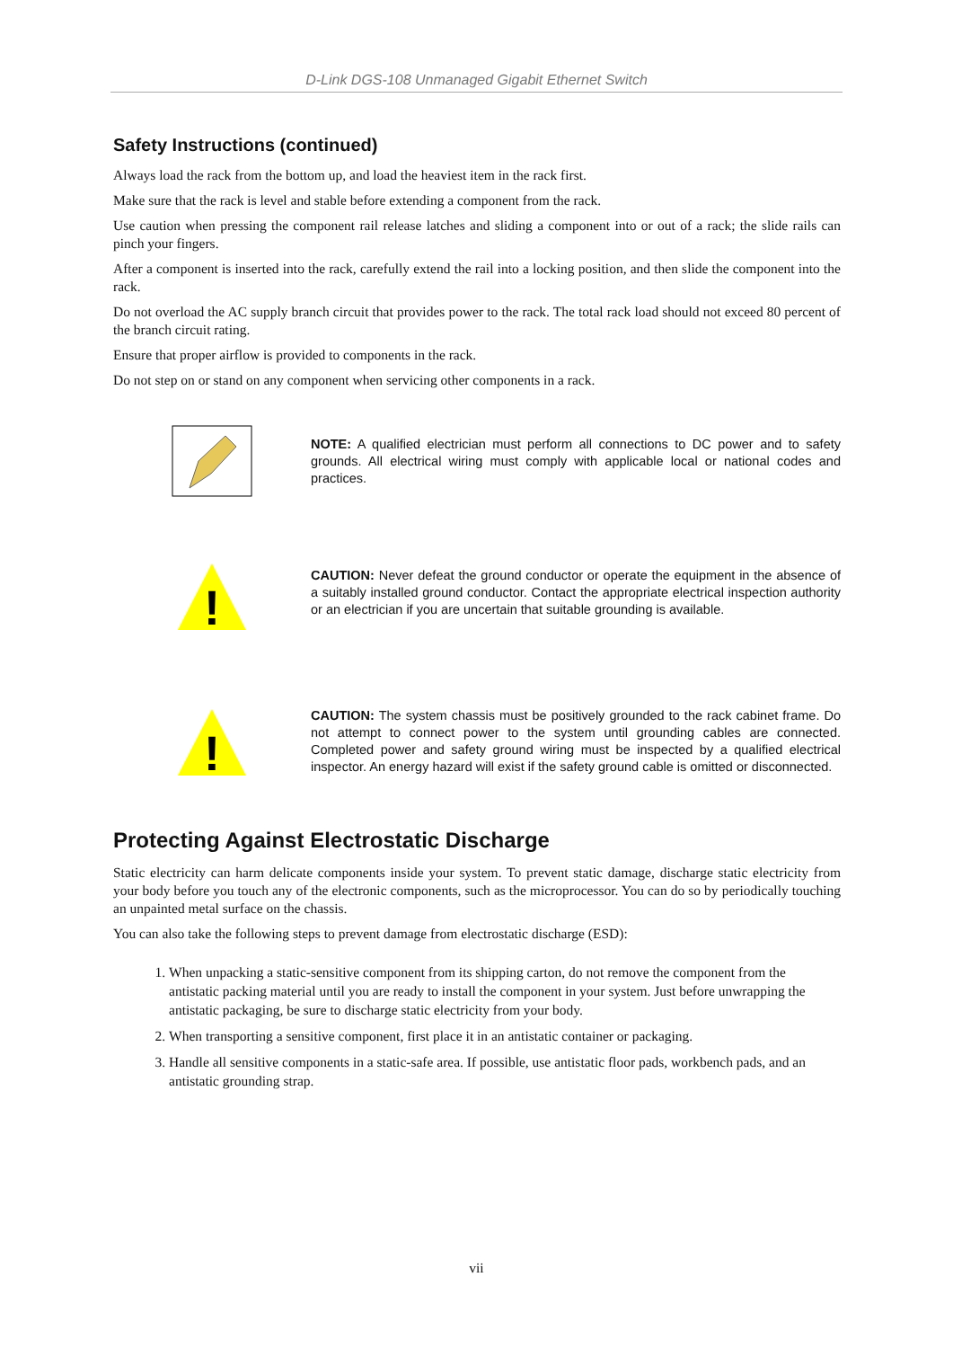D-Link DGS-108 Unmanaged Gigabit Ethernet Switch
Safety Instructions (continued)
Always load the rack from the bottom up, and load the heaviest item in the rack first.
Make sure that the rack is level and stable before extending a component from the rack.
Use caution when pressing the component rail release latches and sliding a component into or out of a rack; the slide rails can pinch your fingers.
After a component is inserted into the rack, carefully extend the rail into a locking position, and then slide the component into the rack.
Do not overload the AC supply branch circuit that provides power to the rack. The total rack load should not exceed 80 percent of the branch circuit rating.
Ensure that proper airflow is provided to components in the rack.
Do not step on or stand on any component when servicing other components in a rack.
NOTE: A qualified electrician must perform all connections to DC power and to safety grounds. All electrical wiring must comply with applicable local or national codes and practices.
!
CAUTION: Never defeat the ground conductor or operate the equipment in the absence of a suitably installed ground conductor. Contact the appropriate electrical inspection authority or an electrician if you are uncertain that suitable grounding is available.
!
CAUTION: The system chassis must be positively grounded to the rack cabinet frame. Do not attempt to connect power to the system until grounding cables are connected. Completed power and safety ground wiring must be inspected by a qualified electrical inspector. An energy hazard will exist if the safety ground cable is omitted or disconnected.
Protecting Against Electrostatic Discharge
Static electricity can harm delicate components inside your system. To prevent static damage, discharge static electricity from your body before you touch any of the electronic components, such as the microprocessor. You can do so by periodically touching an unpainted metal surface on the chassis.
You can also take the following steps to prevent damage from electrostatic discharge (ESD):
1. When unpacking a static-sensitive component from its shipping carton, do not remove the component from the antistatic packing material until you are ready to install the component in your system. Just before unwrapping the antistatic packaging, be sure to discharge static electricity from your body.
2. When transporting a sensitive component, first place it in an antistatic container or packaging.
3. Handle all sensitive components in a static-safe area. If possible, use antistatic floor pads, workbench pads, and an antistatic grounding strap.
vii